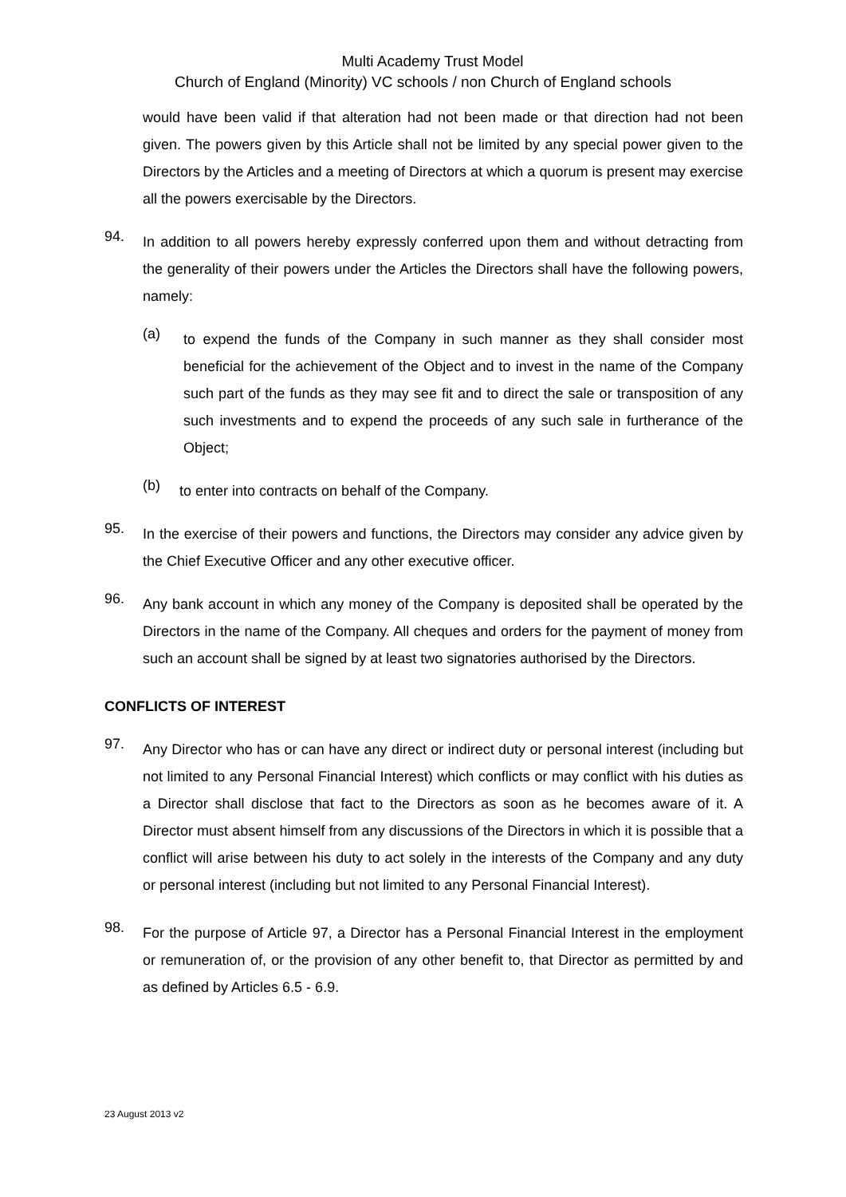Multi Academy Trust Model
Church of England (Minority) VC schools / non Church of England schools
would have been valid if that alteration had not been made or that direction had not been given. The powers given by this Article shall not be limited by any special power given to the Directors by the Articles and a meeting of Directors at which a quorum is present may exercise all the powers exercisable by the Directors.
94.
In addition to all powers hereby expressly conferred upon them and without detracting from the generality of their powers under the Articles the Directors shall have the following powers, namely:
(a)
to expend the funds of the Company in such manner as they shall consider most beneficial for the achievement of the Object and to invest in the name of the Company such part of the funds as they may see fit and to direct the sale or transposition of any such investments and to expend the proceeds of any such sale in furtherance of the Object;
(b)
to enter into contracts on behalf of the Company.
95.
In the exercise of their powers and functions, the Directors may consider any advice given by the Chief Executive Officer and any other executive officer.
96.
Any bank account in which any money of the Company is deposited shall be operated by the Directors in the name of the Company. All cheques and orders for the payment of money from such an account shall be signed by at least two signatories authorised by the Directors.
CONFLICTS OF INTEREST
97.
Any Director who has or can have any direct or indirect duty or personal interest (including but not limited to any Personal Financial Interest) which conflicts or may conflict with his duties as a Director shall disclose that fact to the Directors as soon as he becomes aware of it. A Director must absent himself from any discussions of the Directors in which it is possible that a conflict will arise between his duty to act solely in the interests of the Company and any duty or personal interest (including but not limited to any Personal Financial Interest).
98.
For the purpose of Article 97, a Director has a Personal Financial Interest in the employment or remuneration of, or the provision of any other benefit to, that Director as permitted by and as defined by Articles 6.5 - 6.9.
23 August 2013 v2